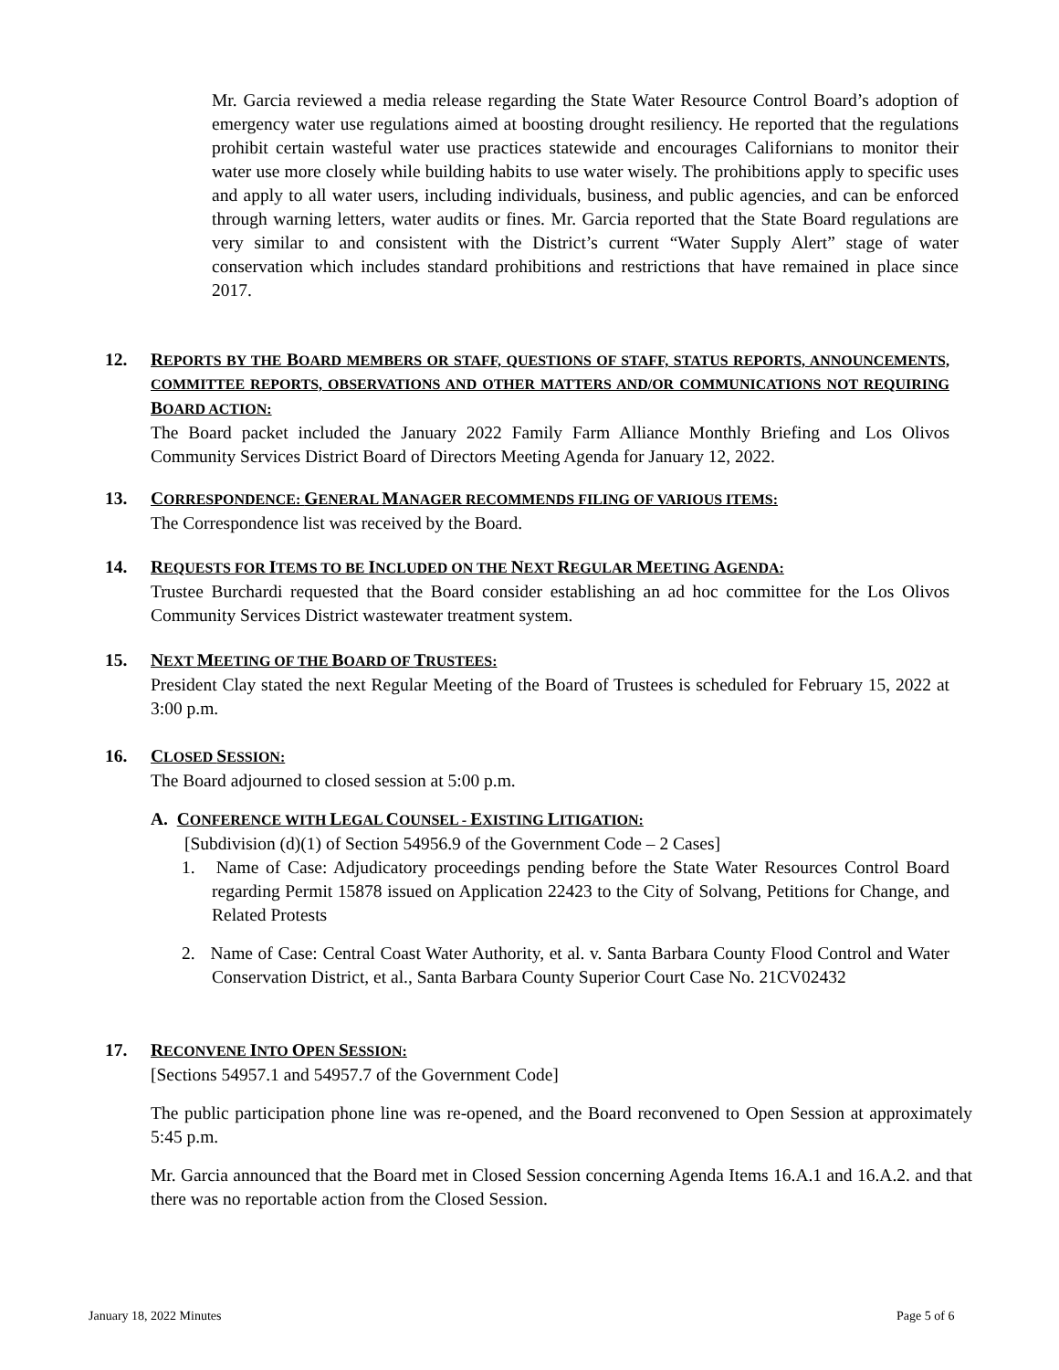Mr. Garcia reviewed a media release regarding the State Water Resource Control Board’s adoption of emergency water use regulations aimed at boosting drought resiliency. He reported that the regulations prohibit certain wasteful water use practices statewide and encourages Californians to monitor their water use more closely while building habits to use water wisely. The prohibitions apply to specific uses and apply to all water users, including individuals, business, and public agencies, and can be enforced through warning letters, water audits or fines. Mr. Garcia reported that the State Board regulations are very similar to and consistent with the District’s current “Water Supply Alert” stage of water conservation which includes standard prohibitions and restrictions that have remained in place since 2017.
12.
REPORTS BY THE BOARD MEMBERS OR STAFF, QUESTIONS OF STAFF, STATUS REPORTS, ANNOUNCEMENTS, COMMITTEE REPORTS, OBSERVATIONS AND OTHER MATTERS AND/OR COMMUNICATIONS NOT REQUIRING BOARD ACTION:
The Board packet included the January 2022 Family Farm Alliance Monthly Briefing and Los Olivos Community Services District Board of Directors Meeting Agenda for January 12, 2022.
13.
CORRESPONDENCE: GENERAL MANAGER RECOMMENDS FILING OF VARIOUS ITEMS:
The Correspondence list was received by the Board.
14.
REQUESTS FOR ITEMS TO BE INCLUDED ON THE NEXT REGULAR MEETING AGENDA:
Trustee Burchardi requested that the Board consider establishing an ad hoc committee for the Los Olivos Community Services District wastewater treatment system.
15.
NEXT MEETING OF THE BOARD OF TRUSTEES:
President Clay stated the next Regular Meeting of the Board of Trustees is scheduled for February 15, 2022 at 3:00 p.m.
16.
CLOSED SESSION:
The Board adjourned to closed session at 5:00 p.m.
A. CONFERENCE WITH LEGAL COUNSEL - EXISTING LITIGATION:
[Subdivision (d)(1) of Section 54956.9 of the Government Code – 2 Cases]
1. Name of Case: Adjudicatory proceedings pending before the State Water Resources Control Board regarding Permit 15878 issued on Application 22423 to the City of Solvang, Petitions for Change, and Related Protests
2. Name of Case: Central Coast Water Authority, et al. v. Santa Barbara County Flood Control and Water Conservation District, et al., Santa Barbara County Superior Court Case No. 21CV02432
17.
RECONVENE INTO OPEN SESSION:
[Sections 54957.1 and 54957.7 of the Government Code]
The public participation phone line was re-opened, and the Board reconvened to Open Session at approximately 5:45 p.m.
Mr. Garcia announced that the Board met in Closed Session concerning Agenda Items 16.A.1 and 16.A.2. and that there was no reportable action from the Closed Session.
January 18, 2022 Minutes Page 5 of 6